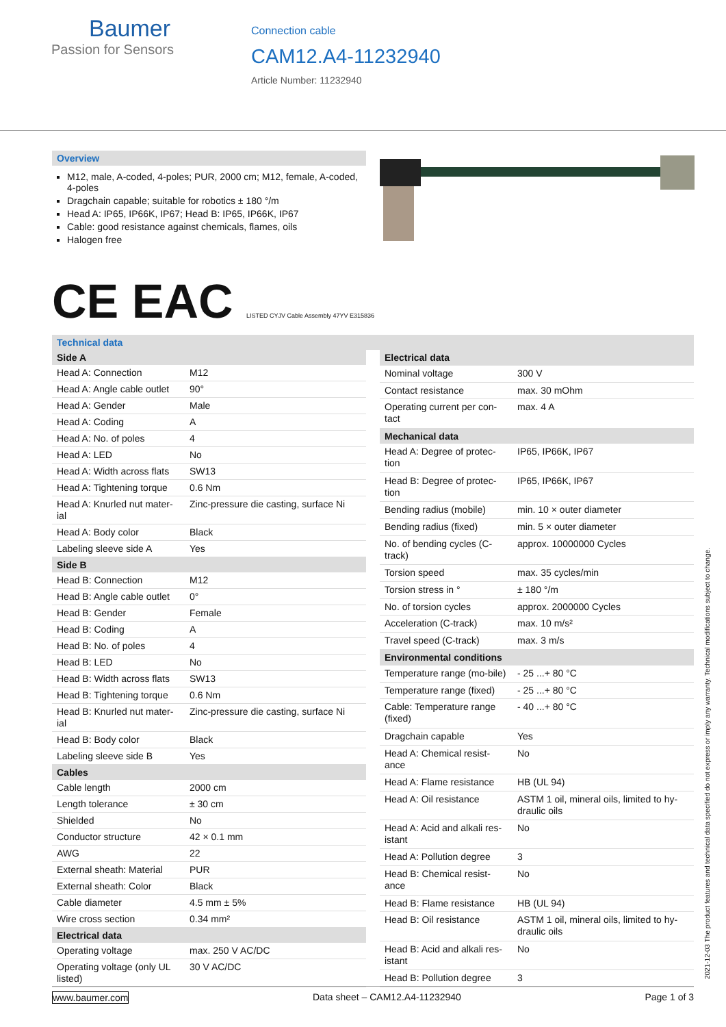Baumer
Passion for Sensors
Connection cable
CAM12.A4-11232940
Article Number: 11232940
Overview
M12, male, A-coded, 4-poles; PUR, 2000 cm; M12, female, A-coded, 4-poles
Dragchain capable; suitable for robotics ± 180 °/m
Head A: IP65, IP66K, IP67; Head B: IP65, IP66K, IP67
Cable: good resistance against chemicals, flames, oils
Halogen free
CE EAC LISTED CYJV Cable Assembly 47YV E315836
Technical data
| Side A | |
| --- | --- |
| Head A: Connection | M12 |
| Head A: Angle cable outlet | 90° |
| Head A: Gender | Male |
| Head A: Coding | A |
| Head A: No. of poles | 4 |
| Head A: LED | No |
| Head A: Width across flats | SW13 |
| Head A: Tightening torque | 0.6 Nm |
| Head A: Knurled nut mater-ial | Zinc-pressure die casting, surface Ni |
| Head A: Body color | Black |
| Labeling sleeve side A | Yes |
| Side B | |
| Head B: Connection | M12 |
| Head B: Angle cable outlet | 0° |
| Head B: Gender | Female |
| Head B: Coding | A |
| Head B: No. of poles | 4 |
| Head B: LED | No |
| Head B: Width across flats | SW13 |
| Head B: Tightening torque | 0.6 Nm |
| Head B: Knurled nut mater-ial | Zinc-pressure die casting, surface Ni |
| Head B: Body color | Black |
| Labeling sleeve side B | Yes |
| Cables | |
| Cable length | 2000 cm |
| Length tolerance | ± 30 cm |
| Shielded | No |
| Conductor structure | 42 × 0.1 mm |
| AWG | 22 |
| External sheath: Material | PUR |
| External sheath: Color | Black |
| Cable diameter | 4.5 mm ± 5% |
| Wire cross section | 0.34 mm² |
| Electrical data | |
| Operating voltage | max. 250 V AC/DC |
| Operating voltage (only UL listed) | 30 V AC/DC |
| Electrical data | |
| --- | --- |
| Nominal voltage | 300 V |
| Contact resistance | max. 30 mOhm |
| Operating current per con-tact | max. 4 A |
| Mechanical data | |
| Head A: Degree of protec-tion | IP65, IP66K, IP67 |
| Head B: Degree of protec-tion | IP65, IP66K, IP67 |
| Bending radius (mobile) | min. 10 × outer diameter |
| Bending radius (fixed) | min. 5 × outer diameter |
| No. of bending cycles (C-track) | approx. 10000000 Cycles |
| Torsion speed | max. 35 cycles/min |
| Torsion stress in ° | ± 180 °/m |
| No. of torsion cycles | approx. 2000000 Cycles |
| Acceleration (C-track) | max. 10 m/s² |
| Travel speed (C-track) | max. 3 m/s |
| Environmental conditions | |
| Temperature range (mo-bile) | - 25 ...+ 80 °C |
| Temperature range (fixed) | - 25 ...+ 80 °C |
| Cable: Temperature range (fixed) | - 40 ...+ 80 °C |
| Dragchain capable | Yes |
| Head A: Chemical resist-ance | No |
| Head A: Flame resistance | HB (UL 94) |
| Head A: Oil resistance | ASTM 1 oil, mineral oils, limited to hy-draulic oils |
| Head A: Acid and alkali res-istant | No |
| Head A: Pollution degree | 3 |
| Head B: Chemical resist-ance | No |
| Head B: Flame resistance | HB (UL 94) |
| Head B: Oil resistance | ASTM 1 oil, mineral oils, limited to hy-draulic oils |
| Head B: Acid and alkali res-istant | No |
| Head B: Pollution degree | 3 |
2021-12-03 The product features and technical data specified do not express or imply any warranty. Technical modifications subject to change.
www.baumer.com Data sheet – CAM12.A4-11232940 Page 1 of 3